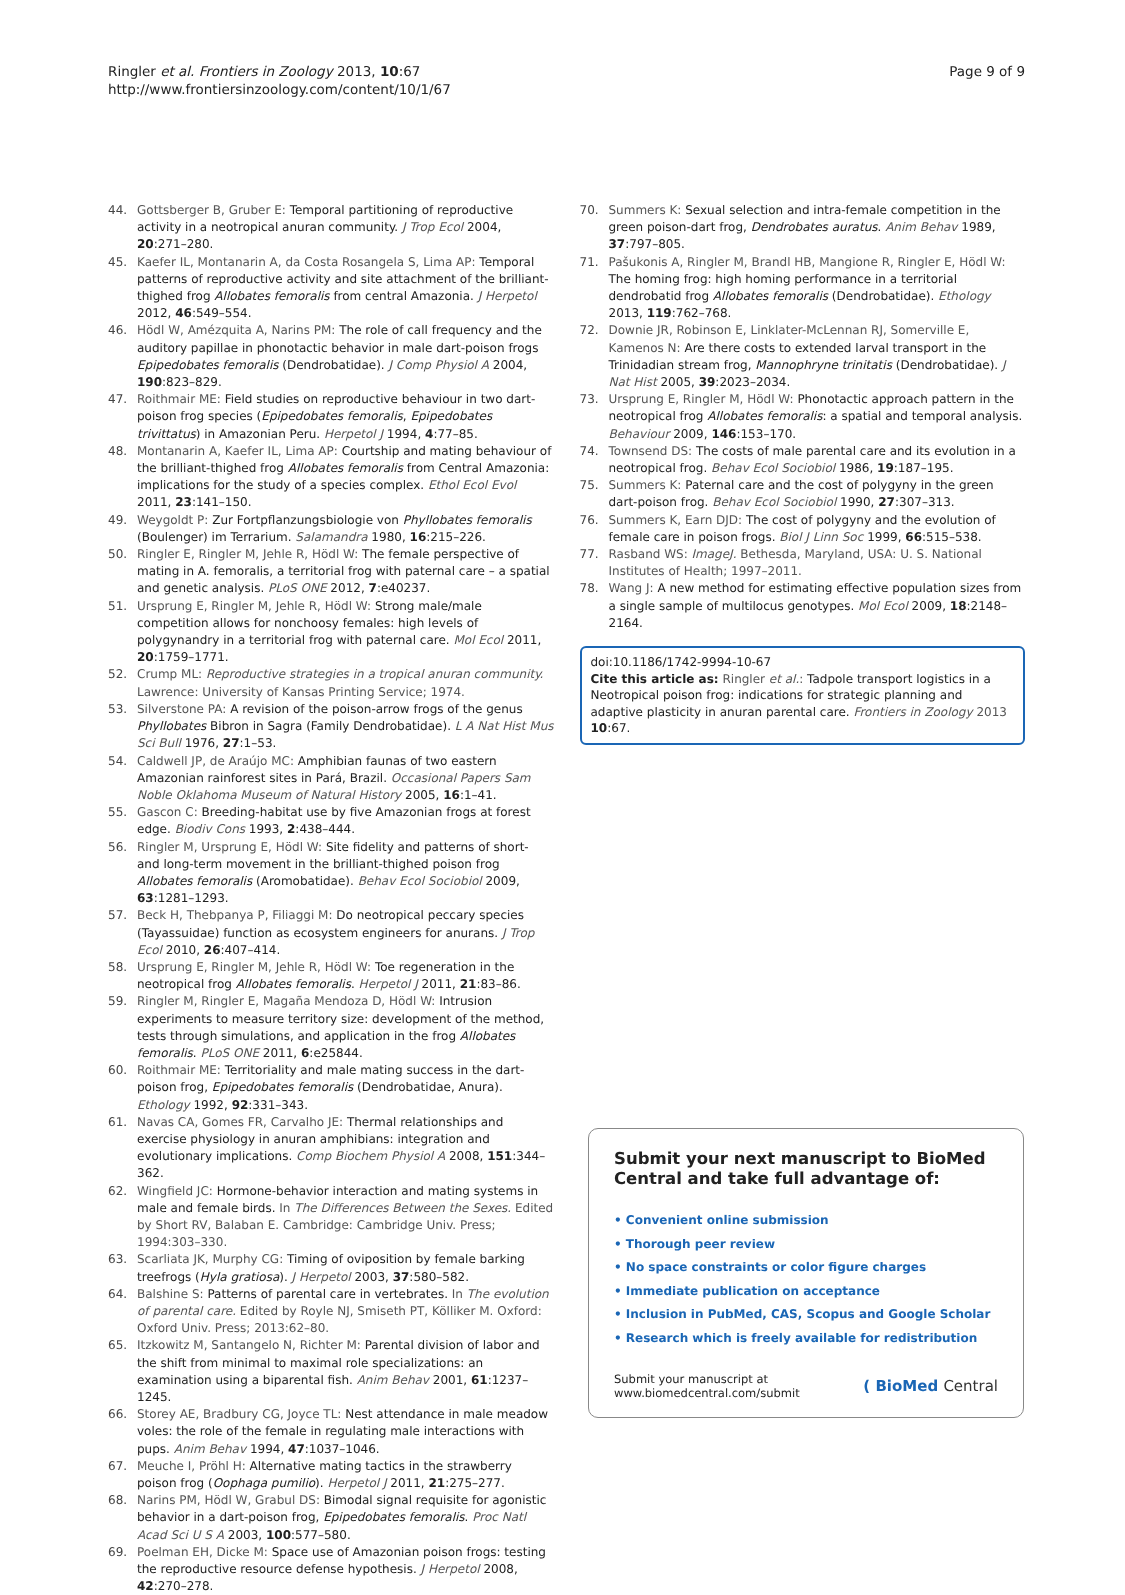Ringler et al. Frontiers in Zoology 2013, 10:67
http://www.frontiersinzoology.com/content/10/1/67
Page 9 of 9
44. Gottsberger B, Gruber E: Temporal partitioning of reproductive activity in a neotropical anuran community. J Trop Ecol 2004, 20:271–280.
45. Kaefer IL, Montanarin A, da Costa Rosangela S, Lima AP: Temporal patterns of reproductive activity and site attachment of the brilliant-thighed frog Allobates femoralis from central Amazonia. J Herpetol 2012, 46:549–554.
46. Hödl W, Amézquita A, Narins PM: The role of call frequency and the auditory papillae in phonotactic behavior in male dart-poison frogs Epipedobates femoralis (Dendrobatidae). J Comp Physiol A 2004, 190:823–829.
47. Roithmair ME: Field studies on reproductive behaviour in two dart-poison frog species (Epipedobates femoralis, Epipedobates trivittatus) in Amazonian Peru. Herpetol J 1994, 4:77–85.
48. Montanarin A, Kaefer IL, Lima AP: Courtship and mating behaviour of the brilliant-thighed frog Allobates femoralis from Central Amazonia: implications for the study of a species complex. Ethol Ecol Evol 2011, 23:141–150.
49. Weygoldt P: Zur Fortpflanzungsbiologie von Phyllobates femoralis (Boulenger) im Terrarium. Salamandra 1980, 16:215–226.
50. Ringler E, Ringler M, Jehle R, Hödl W: The female perspective of mating in A. femoralis, a territorial frog with paternal care – a spatial and genetic analysis. PLoS ONE 2012, 7:e40237.
51. Ursprung E, Ringler M, Jehle R, Hödl W: Strong male/male competition allows for nonchoosy females: high levels of polygynandry in a territorial frog with paternal care. Mol Ecol 2011, 20:1759–1771.
52. Crump ML: Reproductive strategies in a tropical anuran community. Lawrence: University of Kansas Printing Service; 1974.
53. Silverstone PA: A revision of the poison-arrow frogs of the genus Phyllobates Bibron in Sagra (Family Dendrobatidae). L A Nat Hist Mus Sci Bull 1976, 27:1–53.
54. Caldwell JP, de Araújo MC: Amphibian faunas of two eastern Amazonian rainforest sites in Pará, Brazil. Occasional Papers Sam Noble Oklahoma Museum of Natural History 2005, 16:1–41.
55. Gascon C: Breeding-habitat use by five Amazonian frogs at forest edge. Biodiv Cons 1993, 2:438–444.
56. Ringler M, Ursprung E, Hödl W: Site fidelity and patterns of short- and long-term movement in the brilliant-thighed poison frog Allobates femoralis (Aromobatidae). Behav Ecol Sociobiol 2009, 63:1281–1293.
57. Beck H, Thebpanya P, Filiaggi M: Do neotropical peccary species (Tayassuidae) function as ecosystem engineers for anurans. J Trop Ecol 2010, 26:407–414.
58. Ursprung E, Ringler M, Jehle R, Hödl W: Toe regeneration in the neotropical frog Allobates femoralis. Herpetol J 2011, 21:83–86.
59. Ringler M, Ringler E, Magaña Mendoza D, Hödl W: Intrusion experiments to measure territory size: development of the method, tests through simulations, and application in the frog Allobates femoralis. PLoS ONE 2011, 6:e25844.
60. Roithmair ME: Territoriality and male mating success in the dart-poison frog, Epipedobates femoralis (Dendrobatidae, Anura). Ethology 1992, 92:331–343.
61. Navas CA, Gomes FR, Carvalho JE: Thermal relationships and exercise physiology in anuran amphibians: integration and evolutionary implications. Comp Biochem Physiol A 2008, 151:344–362.
62. Wingfield JC: Hormone-behavior interaction and mating systems in male and female birds. In The Differences Between the Sexes. Edited by Short RV, Balaban E. Cambridge: Cambridge Univ. Press; 1994:303–330.
63. Scarliata JK, Murphy CG: Timing of oviposition by female barking treefrogs (Hyla gratiosa). J Herpetol 2003, 37:580–582.
64. Balshine S: Patterns of parental care in vertebrates. In The evolution of parental care. Edited by Royle NJ, Smiseth PT, Kölliker M. Oxford: Oxford Univ. Press; 2013:62–80.
65. Itzkowitz M, Santangelo N, Richter M: Parental division of labor and the shift from minimal to maximal role specializations: an examination using a biparental fish. Anim Behav 2001, 61:1237–1245.
66. Storey AE, Bradbury CG, Joyce TL: Nest attendance in male meadow voles: the role of the female in regulating male interactions with pups. Anim Behav 1994, 47:1037–1046.
67. Meuche I, Pröhl H: Alternative mating tactics in the strawberry poison frog (Oophaga pumilio). Herpetol J 2011, 21:275–277.
68. Narins PM, Hödl W, Grabul DS: Bimodal signal requisite for agonistic behavior in a dart-poison frog, Epipedobates femoralis. Proc Natl Acad Sci U S A 2003, 100:577–580.
69. Poelman EH, Dicke M: Space use of Amazonian poison frogs: testing the reproductive resource defense hypothesis. J Herpetol 2008, 42:270–278.
70. Summers K: Sexual selection and intra-female competition in the green poison-dart frog, Dendrobates auratus. Anim Behav 1989, 37:797–805.
71. Pašukonis A, Ringler M, Brandl HB, Mangione R, Ringler E, Hödl W: The homing frog: high homing performance in a territorial dendrobatid frog Allobates femoralis (Dendrobatidae). Ethology 2013, 119:762–768.
72. Downie JR, Robinson E, Linklater-McLennan RJ, Somerville E, Kamenos N: Are there costs to extended larval transport in the Trinidadian stream frog, Mannophryne trinitatis (Dendrobatidae). J Nat Hist 2005, 39:2023–2034.
73. Ursprung E, Ringler M, Hödl W: Phonotactic approach pattern in the neotropical frog Allobates femoralis: a spatial and temporal analysis. Behaviour 2009, 146:153–170.
74. Townsend DS: The costs of male parental care and its evolution in a neotropical frog. Behav Ecol Sociobiol 1986, 19:187–195.
75. Summers K: Paternal care and the cost of polygyny in the green dart-poison frog. Behav Ecol Sociobiol 1990, 27:307–313.
76. Summers K, Earn DJD: The cost of polygyny and the evolution of female care in poison frogs. Biol J Linn Soc 1999, 66:515–538.
77. Rasband WS: ImageJ. Bethesda, Maryland, USA: U. S. National Institutes of Health; 1997–2011.
78. Wang J: A new method for estimating effective population sizes from a single sample of multilocus genotypes. Mol Ecol 2009, 18:2148–2164.
doi:10.1186/1742-9994-10-67
Cite this article as: Ringler et al.: Tadpole transport logistics in a Neotropical poison frog: indications for strategic planning and adaptive plasticity in anuran parental care. Frontiers in Zoology 2013 10:67.
Submit your next manuscript to BioMed Central and take full advantage of:
• Convenient online submission
• Thorough peer review
• No space constraints or color figure charges
• Immediate publication on acceptance
• Inclusion in PubMed, CAS, Scopus and Google Scholar
• Research which is freely available for redistribution
Submit your manuscript at
www.biomedcentral.com/submit
( BioMed Central